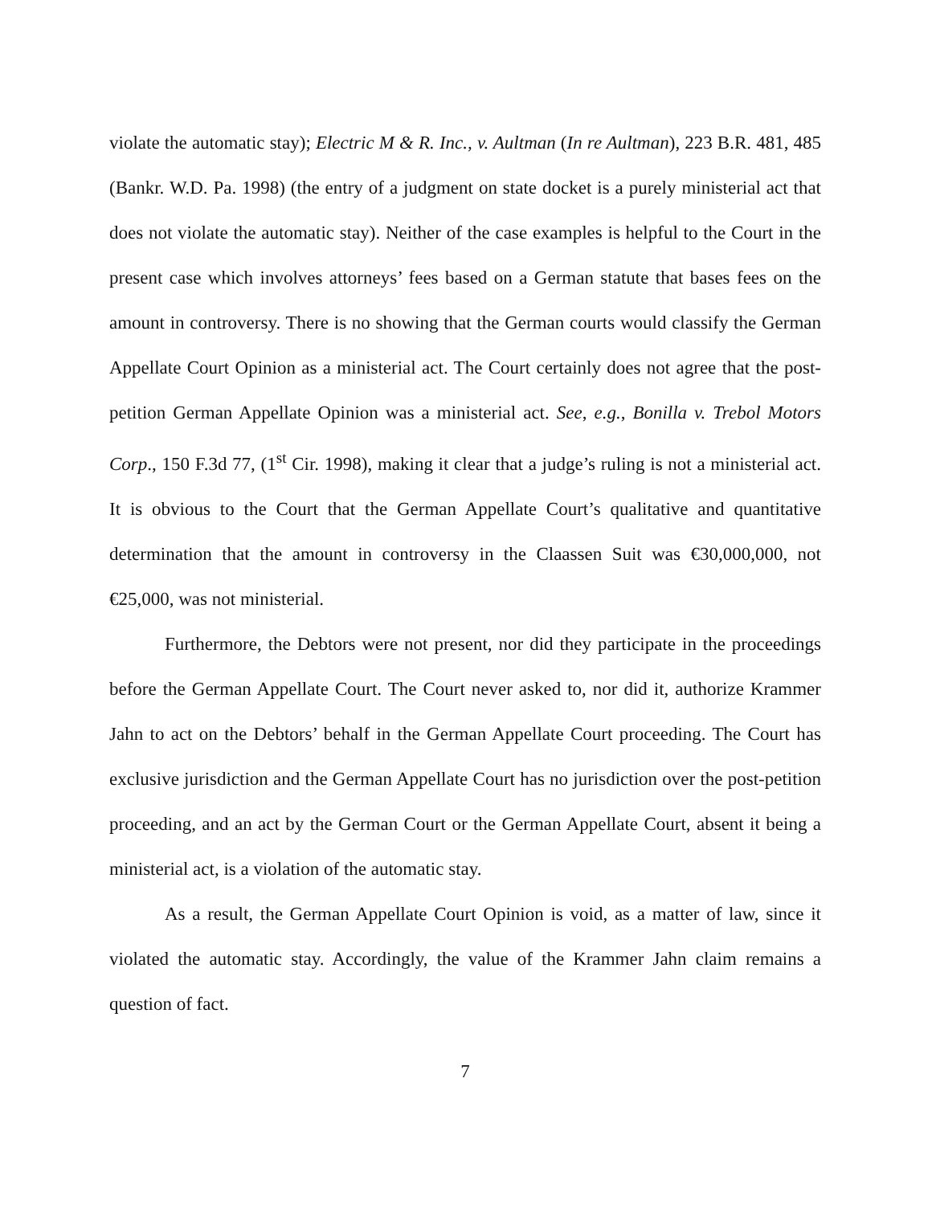violate the automatic stay); Electric M & R. Inc., v. Aultman (In re Aultman), 223 B.R. 481, 485 (Bankr. W.D. Pa. 1998) (the entry of a judgment on state docket is a purely ministerial act that does not violate the automatic stay). Neither of the case examples is helpful to the Court in the present case which involves attorneys’ fees based on a German statute that bases fees on the amount in controversy. There is no showing that the German courts would classify the German Appellate Court Opinion as a ministerial act. The Court certainly does not agree that the post-petition German Appellate Opinion was a ministerial act. See, e.g., Bonilla v. Trebol Motors Corp., 150 F.3d 77, (1<sup>st</sup> Cir. 1998), making it clear that a judge’s ruling is not a ministerial act. It is obvious to the Court that the German Appellate Court’s qualitative and quantitative determination that the amount in controversy in the Claassen Suit was €30,000,000, not €25,000, was not ministerial.
Furthermore, the Debtors were not present, nor did they participate in the proceedings before the German Appellate Court. The Court never asked to, nor did it, authorize Krammer Jahn to act on the Debtors’ behalf in the German Appellate Court proceeding. The Court has exclusive jurisdiction and the German Appellate Court has no jurisdiction over the post-petition proceeding, and an act by the German Court or the German Appellate Court, absent it being a ministerial act, is a violation of the automatic stay.
As a result, the German Appellate Court Opinion is void, as a matter of law, since it violated the automatic stay. Accordingly, the value of the Krammer Jahn claim remains a question of fact.
7